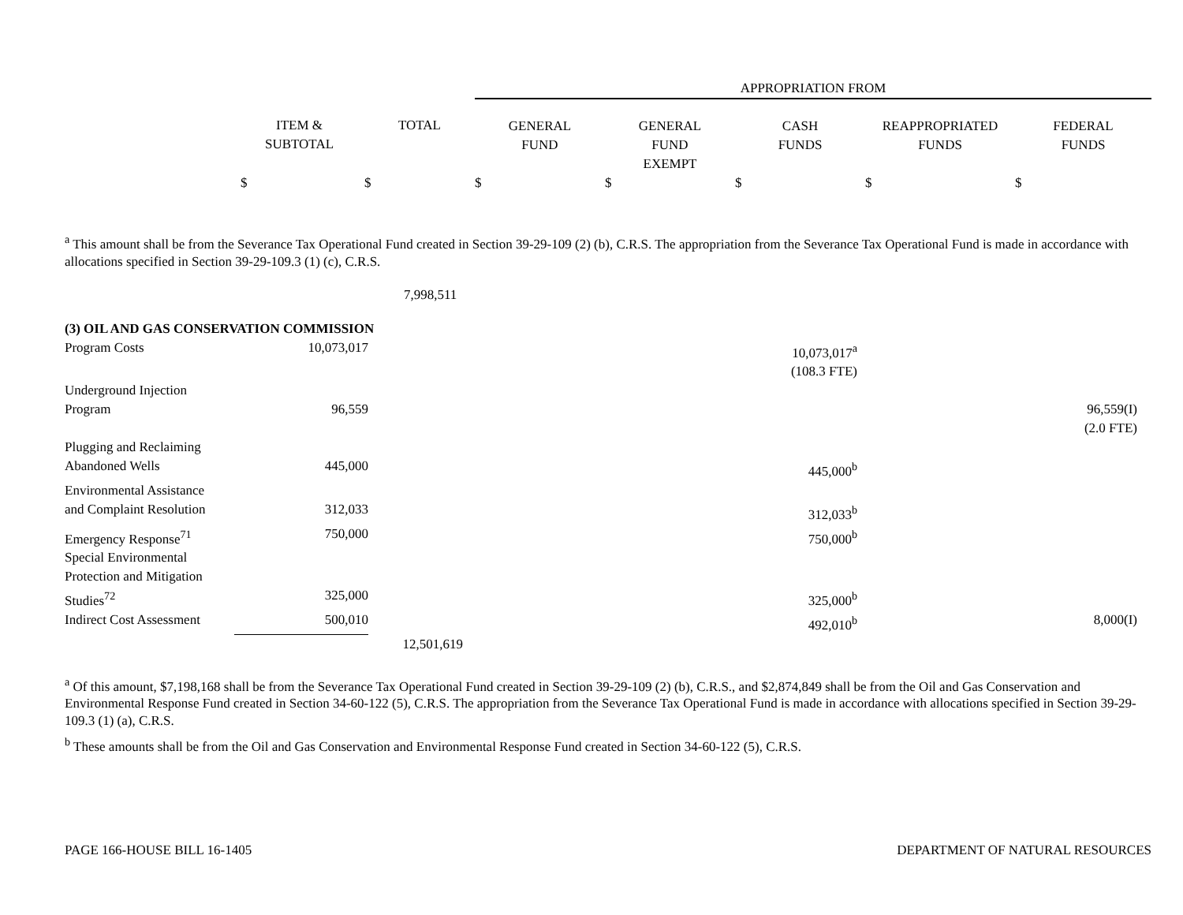| | | | APPROPRIATION FROM | | | | |
| --- | --- | --- | --- | --- | --- | --- | --- |
| | ITEM & SUBTOTAL | TOTAL | GENERAL FUND | GENERAL FUND EXEMPT | CASH FUNDS | REAPPROPRIATED FUNDS | FEDERAL FUNDS |
| | $ | $ | $ | $ | $ | $ | $ |
<sup>a</sup> This amount shall be from the Severance Tax Operational Fund created in Section 39-29-109 (2) (b), C.R.S. The appropriation from the Severance Tax Operational Fund is made in accordance with allocations specified in Section 39-29-109.3 (1) (c), C.R.S.
7,998,511
| (3) OIL AND GAS CONSERVATION COMMISSION | | | | | |
| Program Costs | 10,073,017 | | 10,073,017<sup>a</sup> (108.3 FTE) | | |
| Underground Injection Program | 96,559 | | | | 96,559(I) (2.0 FTE) |
| Plugging and Reclaiming Abandoned Wells | 445,000 | | 445,000<sup>b</sup> | | |
| Environmental Assistance and Complaint Resolution | 312,033 | | 312,033<sup>b</sup> | | |
| Emergency Response<sup>71</sup> | 750,000 | | 750,000<sup>b</sup> | | |
| Special Environmental Protection and Mitigation Studies<sup>72</sup> | 325,000 | | 325,000<sup>b</sup> | | |
| Indirect Cost Assessment | 500,010 | | 492,010<sup>b</sup> | | 8,000(I) |
| | | 12,501,619 | | | |
<sup>a</sup> Of this amount, $7,198,168 shall be from the Severance Tax Operational Fund created in Section 39-29-109 (2) (b), C.R.S., and $2,874,849 shall be from the Oil and Gas Conservation and Environmental Response Fund created in Section 34-60-122 (5), C.R.S. The appropriation from the Severance Tax Operational Fund is made in accordance with allocations specified in Section 39-29-109.3 (1) (a), C.R.S.
<sup>b</sup> These amounts shall be from the Oil and Gas Conservation and Environmental Response Fund created in Section 34-60-122 (5), C.R.S.
PAGE 166-HOUSE BILL 16-1405 DEPARTMENT OF NATURAL RESOURCES